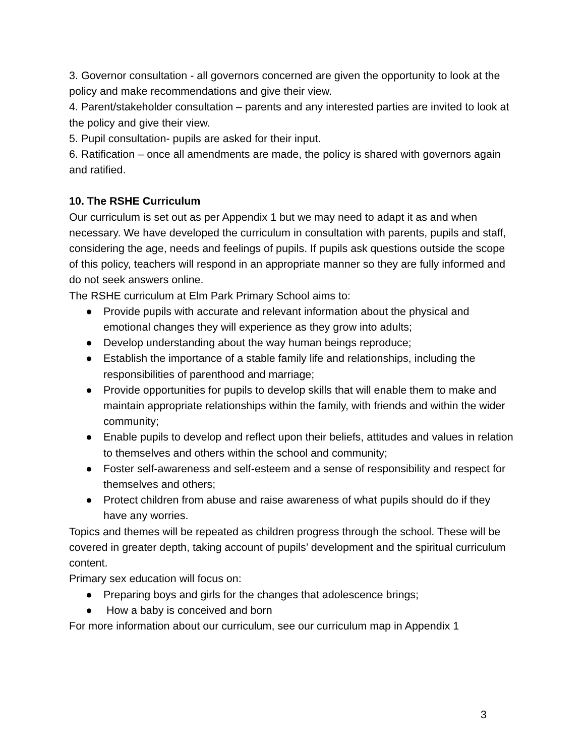3. Governor consultation - all governors concerned are given the opportunity to look at the policy and make recommendations and give their view.
4. Parent/stakeholder consultation – parents and any interested parties are invited to look at the policy and give their view.
5. Pupil consultation- pupils are asked for their input.
6. Ratification – once all amendments are made, the policy is shared with governors again and ratified.
10. The RSHE Curriculum
Our curriculum is set out as per Appendix 1 but we may need to adapt it as and when necessary. We have developed the curriculum in consultation with parents, pupils and staff, considering the age, needs and feelings of pupils. If pupils ask questions outside the scope of this policy, teachers will respond in an appropriate manner so they are fully informed and do not seek answers online.
The RSHE curriculum at Elm Park Primary School aims to:
● Provide pupils with accurate and relevant information about the physical and emotional changes they will experience as they grow into adults;
● Develop understanding about the way human beings reproduce;
● Establish the importance of a stable family life and relationships, including the responsibilities of parenthood and marriage;
● Provide opportunities for pupils to develop skills that will enable them to make and maintain appropriate relationships within the family, with friends and within the wider community;
● Enable pupils to develop and reflect upon their beliefs, attitudes and values in relation to themselves and others within the school and community;
● Foster self-awareness and self-esteem and a sense of responsibility and respect for themselves and others;
● Protect children from abuse and raise awareness of what pupils should do if they have any worries.
Topics and themes will be repeated as children progress through the school. These will be covered in greater depth, taking account of pupils’ development and the spiritual curriculum content.
Primary sex education will focus on:
● Preparing boys and girls for the changes that adolescence brings;
● How a baby is conceived and born
For more information about our curriculum, see our curriculum map in Appendix 1
3